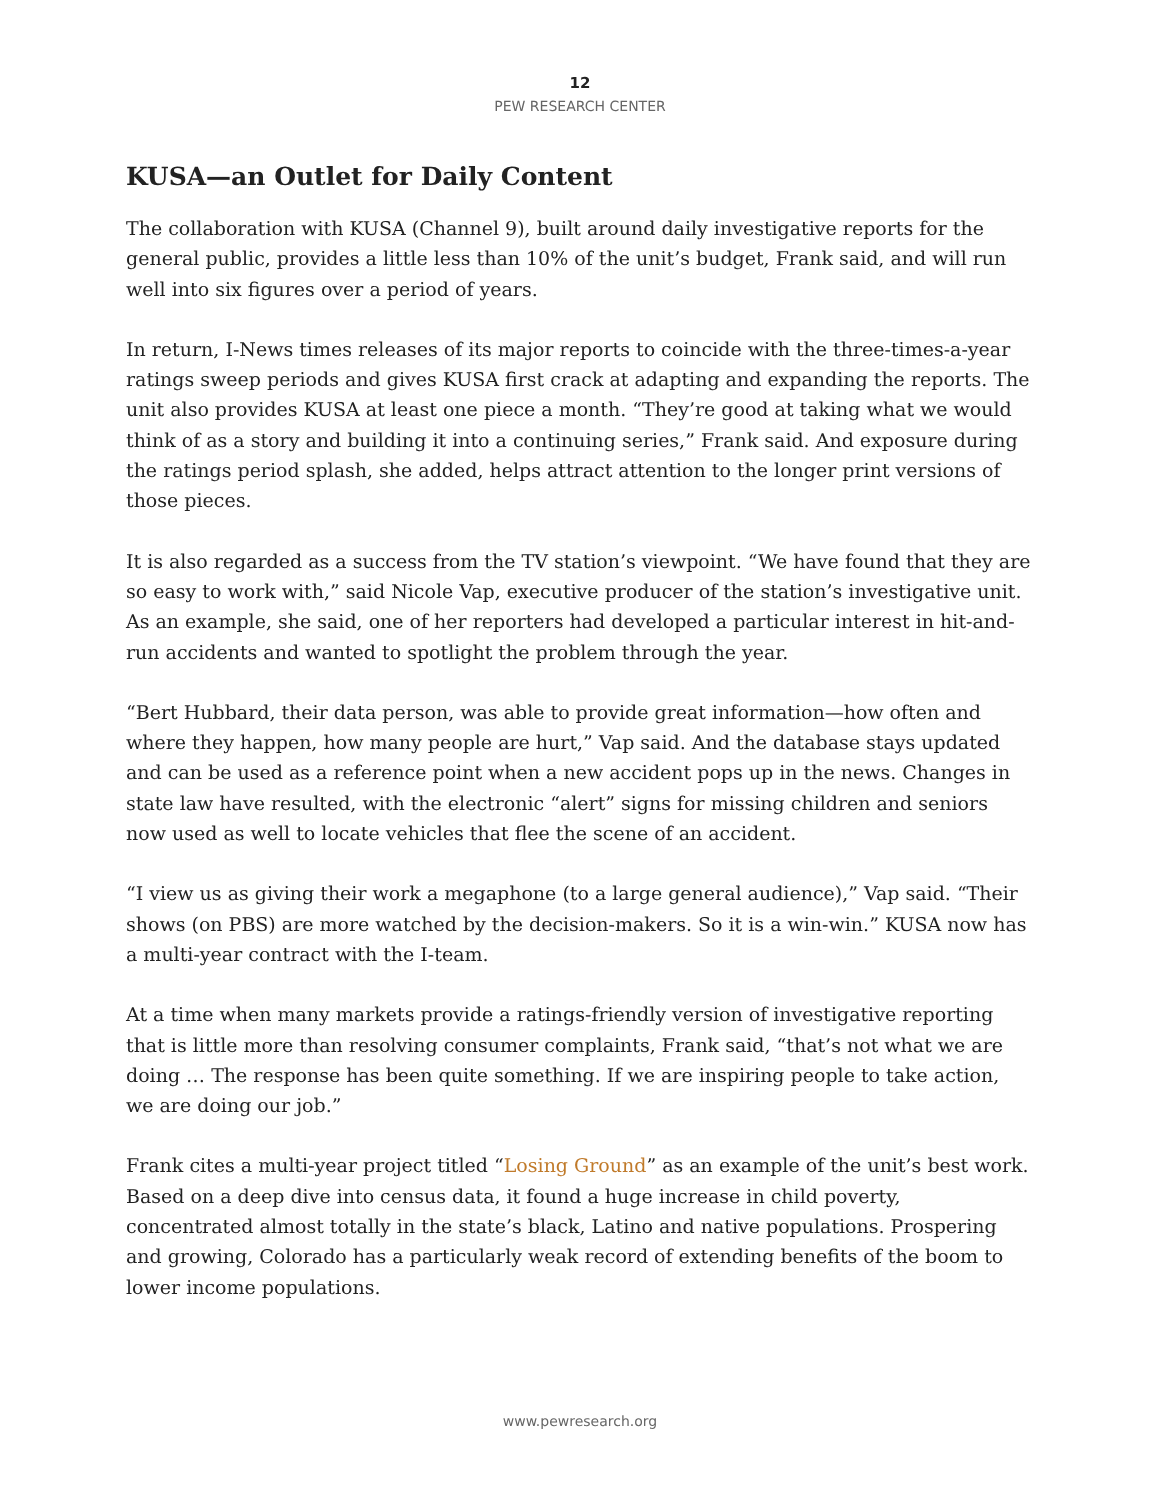12
PEW RESEARCH CENTER
KUSA—an Outlet for Daily Content
The collaboration with KUSA (Channel 9), built around daily investigative reports for the general public, provides a little less than 10% of the unit’s budget, Frank said, and will run well into six figures over a period of years.
In return, I-News times releases of its major reports to coincide with the three-times-a-year ratings sweep periods and gives KUSA first crack at adapting and expanding the reports. The unit also provides KUSA at least one piece a month. “They’re good at taking what we would think of as a story and building it into a continuing series,” Frank said. And exposure during the ratings period splash, she added, helps attract attention to the longer print versions of those pieces.
It is also regarded as a success from the TV station’s viewpoint. “We have found that they are so easy to work with,” said Nicole Vap, executive producer of the station’s investigative unit. As an example, she said, one of her reporters had developed a particular interest in hit-and-run accidents and wanted to spotlight the problem through the year.
“Bert Hubbard, their data person, was able to provide great information—how often and where they happen, how many people are hurt,” Vap said. And the database stays updated and can be used as a reference point when a new accident pops up in the news. Changes in state law have resulted, with the electronic “alert” signs for missing children and seniors now used as well to locate vehicles that flee the scene of an accident.
“I view us as giving their work a megaphone (to a large general audience),” Vap said. “Their shows (on PBS) are more watched by the decision-makers. So it is a win-win.” KUSA now has a multi-year contract with the I-team.
At a time when many markets provide a ratings-friendly version of investigative reporting that is little more than resolving consumer complaints, Frank said, “that’s not what we are doing … The response has been quite something. If we are inspiring people to take action, we are doing our job.”
Frank cites a multi-year project titled “Losing Ground” as an example of the unit’s best work. Based on a deep dive into census data, it found a huge increase in child poverty, concentrated almost totally in the state’s black, Latino and native populations. Prospering and growing, Colorado has a particularly weak record of extending benefits of the boom to lower income populations.
www.pewresearch.org